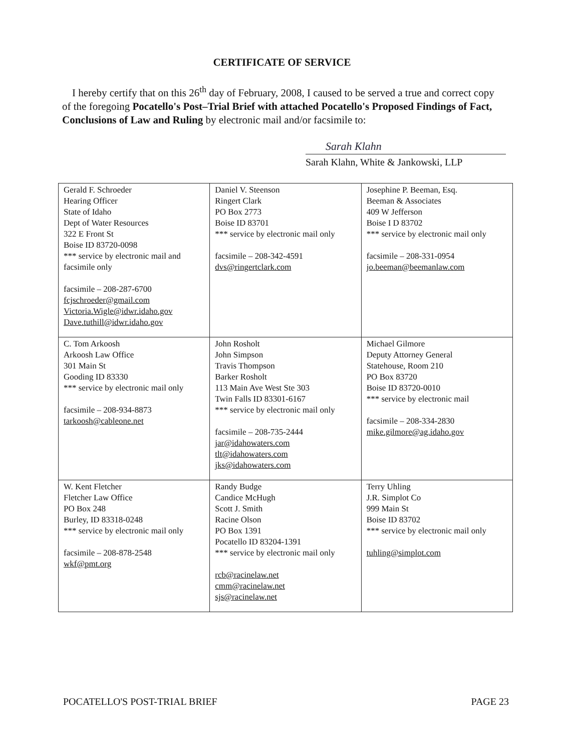CERTIFICATE OF SERVICE
I hereby certify that on this 26<sup>th</sup> day of February, 2008, I caused to be served a true and correct copy of the foregoing Pocatello's Post–Trial Brief with attached Pocatello's Proposed Findings of Fact, Conclusions of Law and Ruling by electronic mail and/or facsimile to:
Sarah Klahn
Sarah Klahn, White & Jankowski, LLP
| Gerald F. Schroeder Hearing Officer State of Idaho Dept of Water Resources 322 E Front St Boise ID 83720-0098 *** service by electronic mail and facsimile only facsimile – 208-287-6700 fcjschroeder@gmail.com Victoria.Wigle@idwr.idaho.gov Dave.tuthill@idwr.idaho.gov | Daniel V. Steenson Ringert Clark PO Box 2773 Boise ID 83701 *** service by electronic mail only facsimile – 208-342-4591 dvs@ringertclark.com | Josephine P. Beeman, Esq. Beeman & Associates 409 W Jefferson Boise I D 83702 *** service by electronic mail only facsimile – 208-331-0954 jo.beeman@beemanlaw.com |
| C. Tom Arkoosh Arkoosh Law Office 301 Main St Gooding ID 83330 *** service by electronic mail only facsimile – 208-934-8873 tarkoosh@cableone.net | John Rosholt John Simpson Travis Thompson Barker Rosholt 113 Main Ave West Ste 303 Twin Falls ID 83301-6167 *** service by electronic mail only facsimile – 208-735-2444 jar@idahowaters.com tlt@idahowaters.com jks@idahowaters.com | Michael Gilmore Deputy Attorney General Statehouse, Room 210 PO Box 83720 Boise ID 83720-0010 *** service by electronic mail facsimile – 208-334-2830 mike.gilmore@ag.idaho.gov |
| W. Kent Fletcher Fletcher Law Office PO Box 248 Burley, ID 83318-0248 *** service by electronic mail only facsimile – 208-878-2548 wkf@pmt.org | Randy Budge Candice McHugh Scott J. Smith Racine Olson PO Box 1391 Pocatello ID 83204-1391 *** service by electronic mail only rcb@racinelaw.net cmm@racinelaw.net sjs@racinelaw.net | Terry Uhling J.R. Simplot Co 999 Main St Boise ID 83702 *** service by electronic mail only tuhling@simplot.com |
POCATELLO'S POST-TRIAL BRIEF PAGE 23